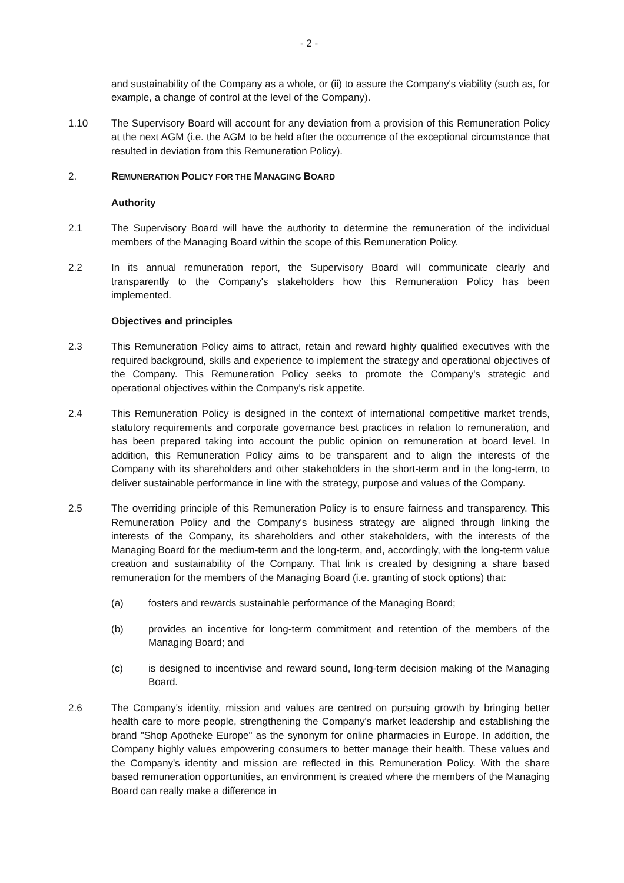- 2 -
and sustainability of the Company as a whole, or (ii) to assure the Company's viability (such as, for example, a change of control at the level of the Company).
1.10 The Supervisory Board will account for any deviation from a provision of this Remuneration Policy at the next AGM (i.e. the AGM to be held after the occurrence of the exceptional circumstance that resulted in deviation from this Remuneration Policy).
2. REMUNERATION POLICY FOR THE MANAGING BOARD
Authority
2.1 The Supervisory Board will have the authority to determine the remuneration of the individual members of the Managing Board within the scope of this Remuneration Policy.
2.2 In its annual remuneration report, the Supervisory Board will communicate clearly and transparently to the Company's stakeholders how this Remuneration Policy has been implemented.
Objectives and principles
2.3 This Remuneration Policy aims to attract, retain and reward highly qualified executives with the required background, skills and experience to implement the strategy and operational objectives of the Company. This Remuneration Policy seeks to promote the Company's strategic and operational objectives within the Company's risk appetite.
2.4 This Remuneration Policy is designed in the context of international competitive market trends, statutory requirements and corporate governance best practices in relation to remuneration, and has been prepared taking into account the public opinion on remuneration at board level. In addition, this Remuneration Policy aims to be transparent and to align the interests of the Company with its shareholders and other stakeholders in the short-term and in the long-term, to deliver sustainable performance in line with the strategy, purpose and values of the Company.
2.5 The overriding principle of this Remuneration Policy is to ensure fairness and transparency. This Remuneration Policy and the Company's business strategy are aligned through linking the interests of the Company, its shareholders and other stakeholders, with the interests of the Managing Board for the medium-term and the long-term, and, accordingly, with the long-term value creation and sustainability of the Company. That link is created by designing a share based remuneration for the members of the Managing Board (i.e. granting of stock options) that:
(a) fosters and rewards sustainable performance of the Managing Board;
(b) provides an incentive for long-term commitment and retention of the members of the Managing Board; and
(c) is designed to incentivise and reward sound, long-term decision making of the Managing Board.
2.6 The Company's identity, mission and values are centred on pursuing growth by bringing better health care to more people, strengthening the Company's market leadership and establishing the brand "Shop Apotheke Europe" as the synonym for online pharmacies in Europe. In addition, the Company highly values empowering consumers to better manage their health. These values and the Company's identity and mission are reflected in this Remuneration Policy. With the share based remuneration opportunities, an environment is created where the members of the Managing Board can really make a difference in